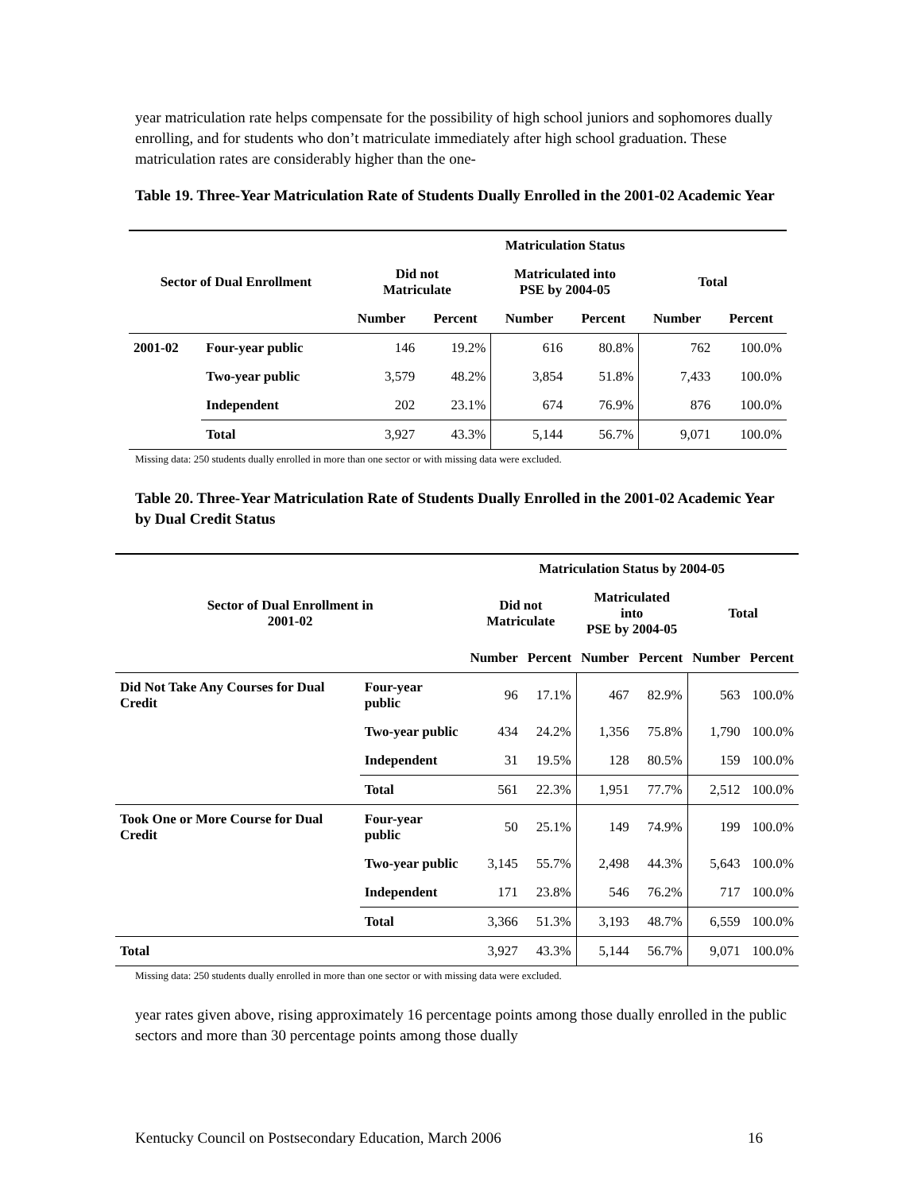year matriculation rate helps compensate for the possibility of high school juniors and sophomores dually enrolling, and for students who don’t matriculate immediately after high school graduation. These matriculation rates are considerably higher than the one-
Table 19. Three-Year Matriculation Rate of Students Dually Enrolled in the 2001-02 Academic Year
| | | Matriculation Status | | | | | |
| --- | --- | --- | --- | --- | --- | --- | --- |
| Sector of Dual Enrollment | | Did not Matriculate | | Matriculated into PSE by 2004-05 | | Total | |
| | | Number | Percent | Number | Percent | Number | Percent |
| 2001-02 | Four-year public | 146 | 19.2% | 616 | 80.8% | 762 | 100.0% |
| | Two-year public | 3,579 | 48.2% | 3,854 | 51.8% | 7,433 | 100.0% |
| | Independent | 202 | 23.1% | 674 | 76.9% | 876 | 100.0% |
| | Total | 3,927 | 43.3% | 5,144 | 56.7% | 9,071 | 100.0% |
Missing data: 250 students dually enrolled in more than one sector or with missing data were excluded.
Table 20. Three-Year Matriculation Rate of Students Dually Enrolled in the 2001-02 Academic Year by Dual Credit Status
| | | Matriculation Status by 2004-05 | | | | | |
| --- | --- | --- | --- | --- | --- | --- | --- |
| Sector of Dual Enrollment in 2001-02 | | Did not Matriculate | | Matriculated into PSE by 2004-05 | | Total | |
| | | Number | Percent | Number | Percent | Number | Percent |
| Did Not Take Any Courses for Dual Credit | Four-year public | 96 | 17.1% | 467 | 82.9% | 563 | 100.0% |
| | Two-year public | 434 | 24.2% | 1,356 | 75.8% | 1,790 | 100.0% |
| | Independent | 31 | 19.5% | 128 | 80.5% | 159 | 100.0% |
| | Total | 561 | 22.3% | 1,951 | 77.7% | 2,512 | 100.0% |
| Took One or More Course for Dual Credit | Four-year public | 50 | 25.1% | 149 | 74.9% | 199 | 100.0% |
| | Two-year public | 3,145 | 55.7% | 2,498 | 44.3% | 5,643 | 100.0% |
| | Independent | 171 | 23.8% | 546 | 76.2% | 717 | 100.0% |
| | Total | 3,366 | 51.3% | 3,193 | 48.7% | 6,559 | 100.0% |
| Total | | 3,927 | 43.3% | 5,144 | 56.7% | 9,071 | 100.0% |
Missing data: 250 students dually enrolled in more than one sector or with missing data were excluded.
year rates given above, rising approximately 16 percentage points among those dually enrolled in the public sectors and more than 30 percentage points among those dually
Kentucky Council on Postsecondary Education, March 2006 16